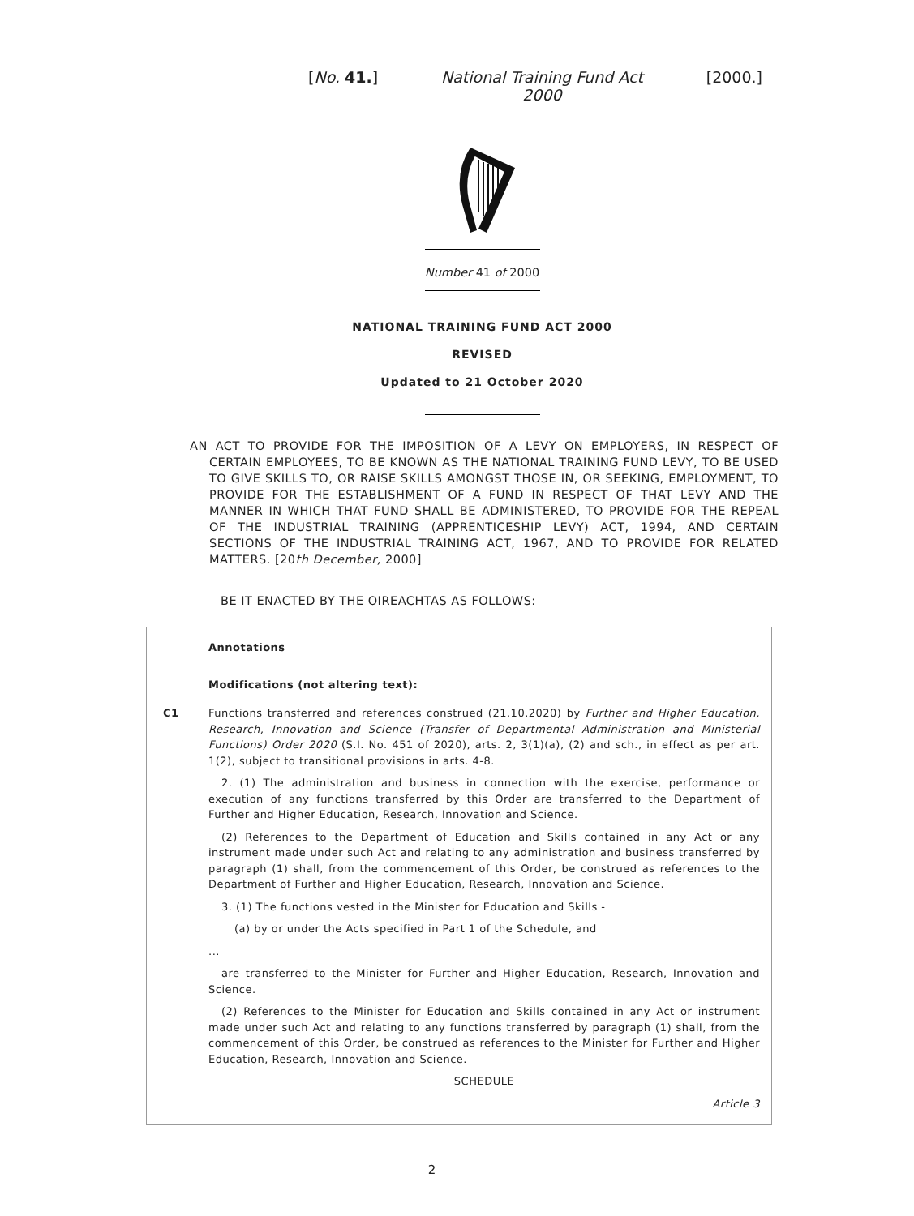[No. 41.] National Training Fund Act 2000 [2000.]
Number 41 of 2000
NATIONAL TRAINING FUND ACT 2000
REVISED
Updated to 21 October 2020
AN ACT TO PROVIDE FOR THE IMPOSITION OF A LEVY ON EMPLOYERS, IN RESPECT OF CERTAIN EMPLOYEES, TO BE KNOWN AS THE NATIONAL TRAINING FUND LEVY, TO BE USED TO GIVE SKILLS TO, OR RAISE SKILLS AMONGST THOSE IN, OR SEEKING, EMPLOYMENT, TO PROVIDE FOR THE ESTABLISHMENT OF A FUND IN RESPECT OF THAT LEVY AND THE MANNER IN WHICH THAT FUND SHALL BE ADMINISTERED, TO PROVIDE FOR THE REPEAL OF THE INDUSTRIAL TRAINING (APPRENTICESHIP LEVY) ACT, 1994, AND CERTAIN SECTIONS OF THE INDUSTRIAL TRAINING ACT, 1967, AND TO PROVIDE FOR RELATED MATTERS. [20th December, 2000]
BE IT ENACTED BY THE OIREACHTAS AS FOLLOWS:
Annotations
Modifications (not altering text):
C1 Functions transferred and references construed (21.10.2020) by Further and Higher Education, Research, Innovation and Science (Transfer of Departmental Administration and Ministerial Functions) Order 2020 (S.I. No. 451 of 2020), arts. 2, 3(1)(a), (2) and sch., in effect as per art. 1(2), subject to transitional provisions in arts. 4-8.
2. (1) The administration and business in connection with the exercise, performance or execution of any functions transferred by this Order are transferred to the Department of Further and Higher Education, Research, Innovation and Science.
(2) References to the Department of Education and Skills contained in any Act or any instrument made under such Act and relating to any administration and business transferred by paragraph (1) shall, from the commencement of this Order, be construed as references to the Department of Further and Higher Education, Research, Innovation and Science.
3. (1) The functions vested in the Minister for Education and Skills -
(a) by or under the Acts specified in Part 1 of the Schedule, and
...
are transferred to the Minister for Further and Higher Education, Research, Innovation and Science.
(2) References to the Minister for Education and Skills contained in any Act or instrument made under such Act and relating to any functions transferred by paragraph (1) shall, from the commencement of this Order, be construed as references to the Minister for Further and Higher Education, Research, Innovation and Science.
SCHEDULE
Article 3
2